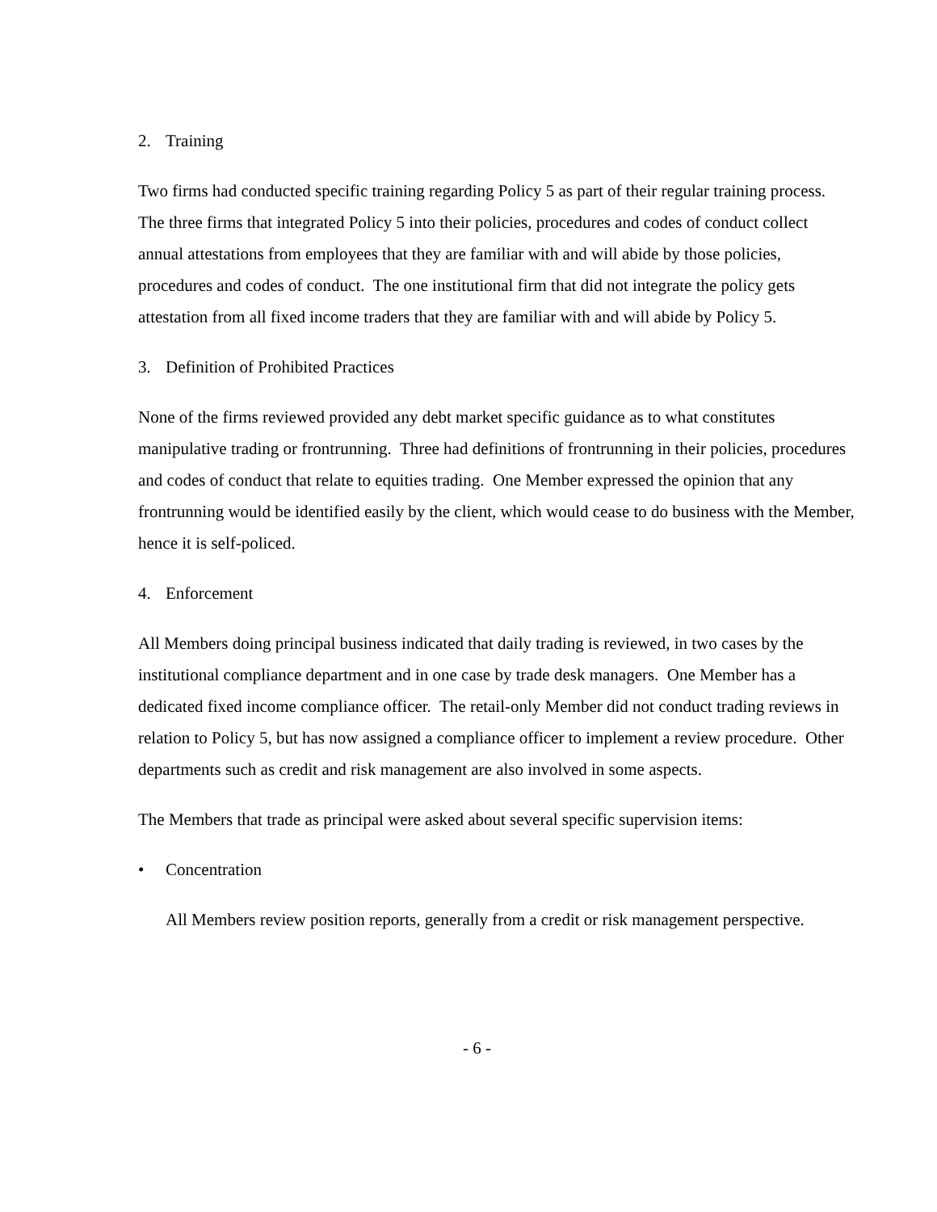2. Training
Two firms had conducted specific training regarding Policy 5 as part of their regular training process. The three firms that integrated Policy 5 into their policies, procedures and codes of conduct collect annual attestations from employees that they are familiar with and will abide by those policies, procedures and codes of conduct. The one institutional firm that did not integrate the policy gets attestation from all fixed income traders that they are familiar with and will abide by Policy 5.
3. Definition of Prohibited Practices
None of the firms reviewed provided any debt market specific guidance as to what constitutes manipulative trading or frontrunning. Three had definitions of frontrunning in their policies, procedures and codes of conduct that relate to equities trading. One Member expressed the opinion that any frontrunning would be identified easily by the client, which would cease to do business with the Member, hence it is self-policed.
4. Enforcement
All Members doing principal business indicated that daily trading is reviewed, in two cases by the institutional compliance department and in one case by trade desk managers. One Member has a dedicated fixed income compliance officer. The retail-only Member did not conduct trading reviews in relation to Policy 5, but has now assigned a compliance officer to implement a review procedure. Other departments such as credit and risk management are also involved in some aspects.
The Members that trade as principal were asked about several specific supervision items:
• Concentration
All Members review position reports, generally from a credit or risk management perspective.
- 6 -